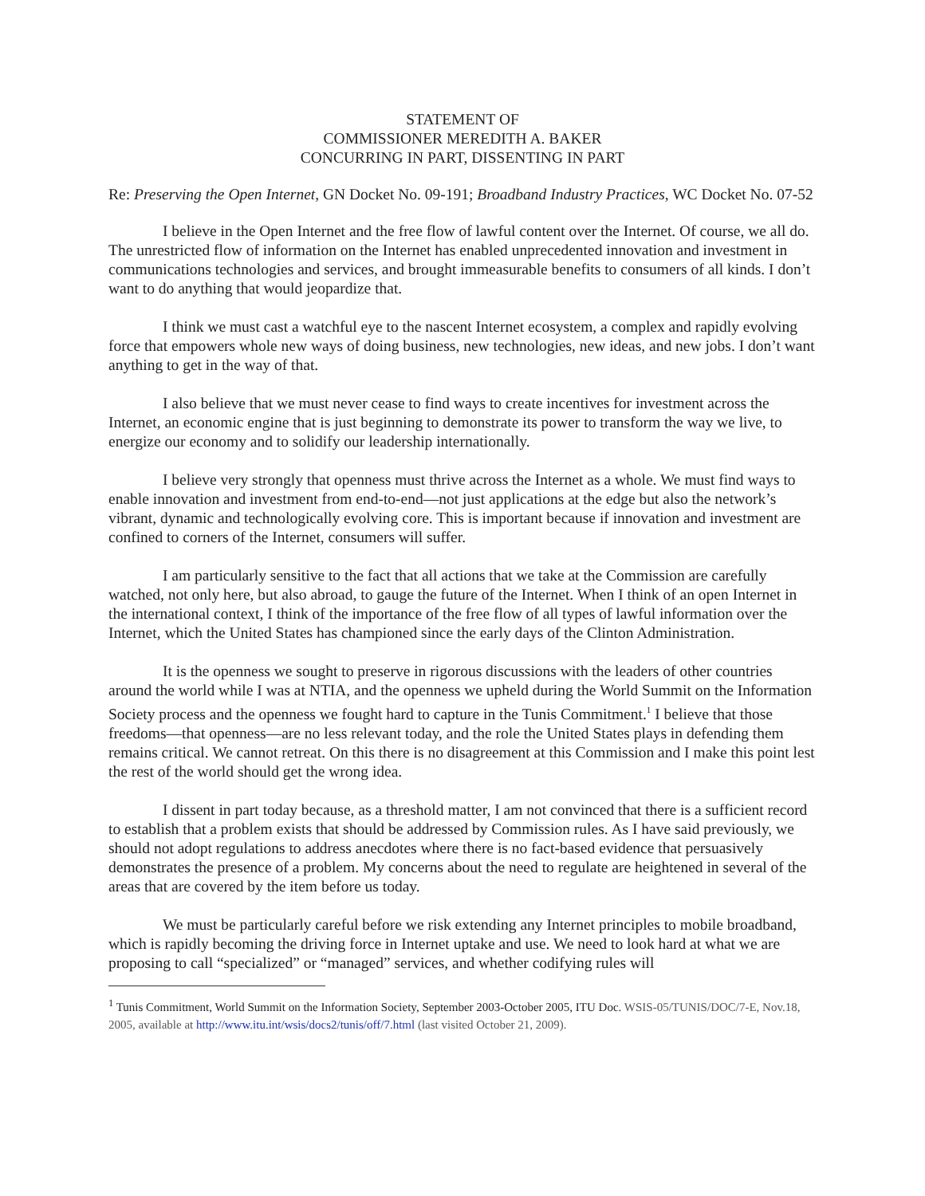STATEMENT OF
COMMISSIONER MEREDITH A. BAKER
CONCURRING IN PART, DISSENTING IN PART
Re: Preserving the Open Internet, GN Docket No. 09-191; Broadband Industry Practices, WC Docket No. 07-52
I believe in the Open Internet and the free flow of lawful content over the Internet. Of course, we all do. The unrestricted flow of information on the Internet has enabled unprecedented innovation and investment in communications technologies and services, and brought immeasurable benefits to consumers of all kinds. I don’t want to do anything that would jeopardize that.
I think we must cast a watchful eye to the nascent Internet ecosystem, a complex and rapidly evolving force that empowers whole new ways of doing business, new technologies, new ideas, and new jobs. I don’t want anything to get in the way of that.
I also believe that we must never cease to find ways to create incentives for investment across the Internet, an economic engine that is just beginning to demonstrate its power to transform the way we live, to energize our economy and to solidify our leadership internationally.
I believe very strongly that openness must thrive across the Internet as a whole. We must find ways to enable innovation and investment from end-to-end—not just applications at the edge but also the network’s vibrant, dynamic and technologically evolving core. This is important because if innovation and investment are confined to corners of the Internet, consumers will suffer.
I am particularly sensitive to the fact that all actions that we take at the Commission are carefully watched, not only here, but also abroad, to gauge the future of the Internet. When I think of an open Internet in the international context, I think of the importance of the free flow of all types of lawful information over the Internet, which the United States has championed since the early days of the Clinton Administration.
It is the openness we sought to preserve in rigorous discussions with the leaders of other countries around the world while I was at NTIA, and the openness we upheld during the World Summit on the Information Society process and the openness we fought hard to capture in the Tunis Commitment.<sup>1</sup> I believe that those freedoms—that openness—are no less relevant today, and the role the United States plays in defending them remains critical. We cannot retreat. On this there is no disagreement at this Commission and I make this point lest the rest of the world should get the wrong idea.
I dissent in part today because, as a threshold matter, I am not convinced that there is a sufficient record to establish that a problem exists that should be addressed by Commission rules. As I have said previously, we should not adopt regulations to address anecdotes where there is no fact-based evidence that persuasively demonstrates the presence of a problem. My concerns about the need to regulate are heightened in several of the areas that are covered by the item before us today.
We must be particularly careful before we risk extending any Internet principles to mobile broadband, which is rapidly becoming the driving force in Internet uptake and use. We need to look hard at what we are proposing to call “specialized” or “managed” services, and whether codifying rules will
<sup>1</sup> Tunis Commitment, World Summit on the Information Society, September 2003-October 2005, ITU Doc. WSIS-05/TUNIS/DOC/7-E, Nov.18, 2005, available at http://www.itu.int/wsis/docs2/tunis/off/7.html (last visited October 21, 2009).